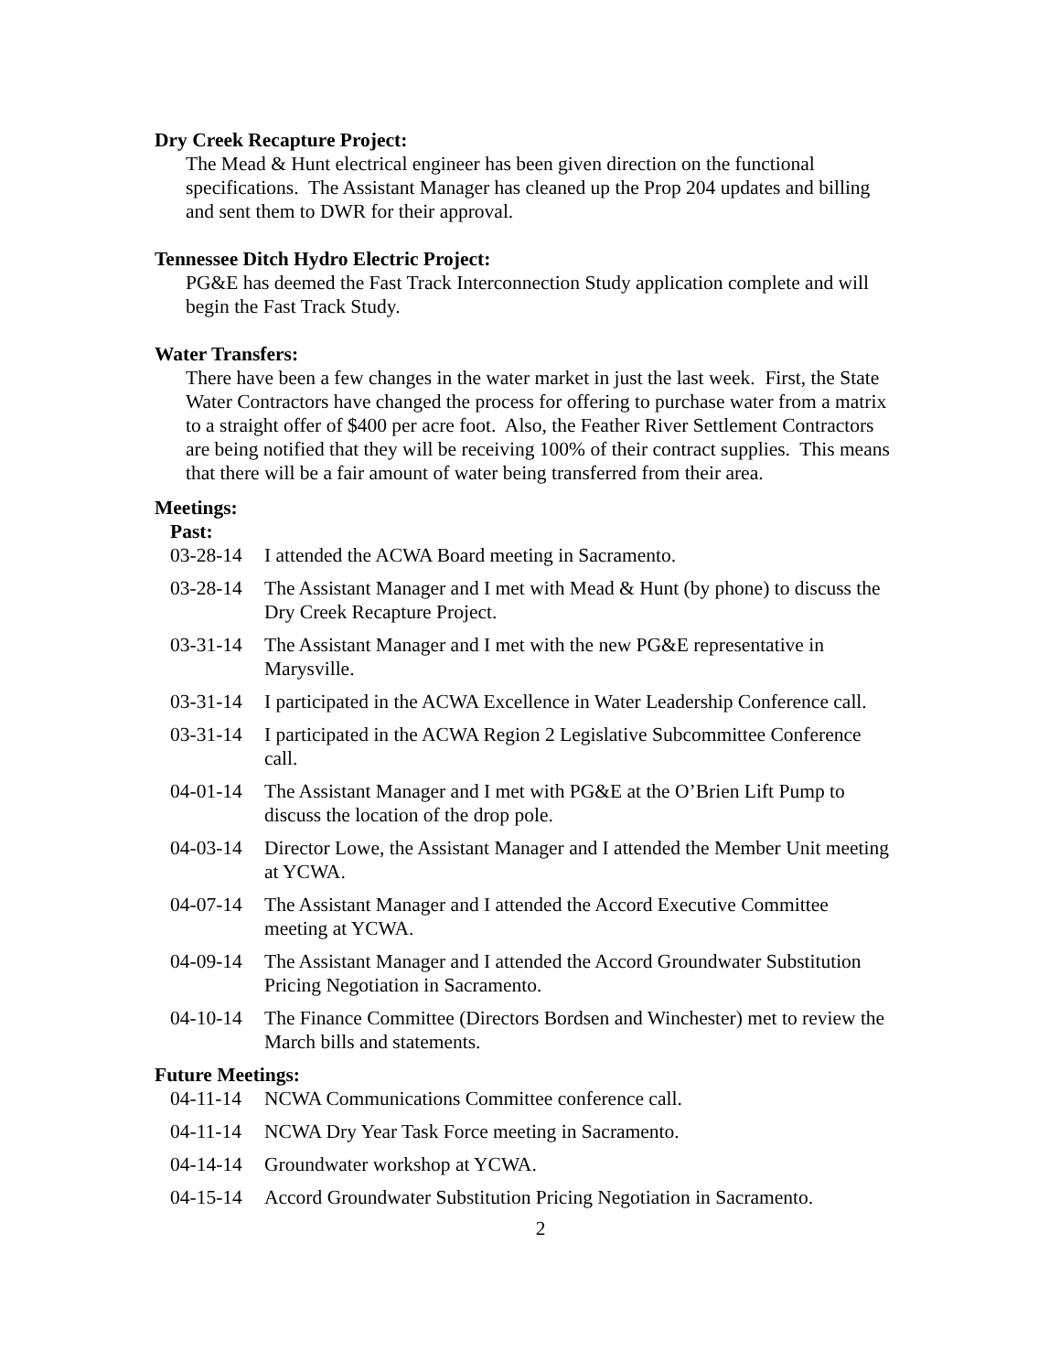Dry Creek Recapture Project:
The Mead & Hunt electrical engineer has been given direction on the functional specifications. The Assistant Manager has cleaned up the Prop 204 updates and billing and sent them to DWR for their approval.
Tennessee Ditch Hydro Electric Project:
PG&E has deemed the Fast Track Interconnection Study application complete and will begin the Fast Track Study.
Water Transfers:
There have been a few changes in the water market in just the last week. First, the State Water Contractors have changed the process for offering to purchase water from a matrix to a straight offer of $400 per acre foot. Also, the Feather River Settlement Contractors are being notified that they will be receiving 100% of their contract supplies. This means that there will be a fair amount of water being transferred from their area.
Meetings:
Past:
| 03-28-14 | I attended the ACWA Board meeting in Sacramento. |
| 03-28-14 | The Assistant Manager and I met with Mead & Hunt (by phone) to discuss the Dry Creek Recapture Project. |
| 03-31-14 | The Assistant Manager and I met with the new PG&E representative in Marysville. |
| 03-31-14 | I participated in the ACWA Excellence in Water Leadership Conference call. |
| 03-31-14 | I participated in the ACWA Region 2 Legislative Subcommittee Conference call. |
| 04-01-14 | The Assistant Manager and I met with PG&E at the O’Brien Lift Pump to discuss the location of the drop pole. |
| 04-03-14 | Director Lowe, the Assistant Manager and I attended the Member Unit meeting at YCWA. |
| 04-07-14 | The Assistant Manager and I attended the Accord Executive Committee meeting at YCWA. |
| 04-09-14 | The Assistant Manager and I attended the Accord Groundwater Substitution Pricing Negotiation in Sacramento. |
| 04-10-14 | The Finance Committee (Directors Bordsen and Winchester) met to review the March bills and statements. |
Future Meetings:
| 04-11-14 | NCWA Communications Committee conference call. |
| 04-11-14 | NCWA Dry Year Task Force meeting in Sacramento. |
| 04-14-14 | Groundwater workshop at YCWA. |
| 04-15-14 | Accord Groundwater Substitution Pricing Negotiation in Sacramento. |
2